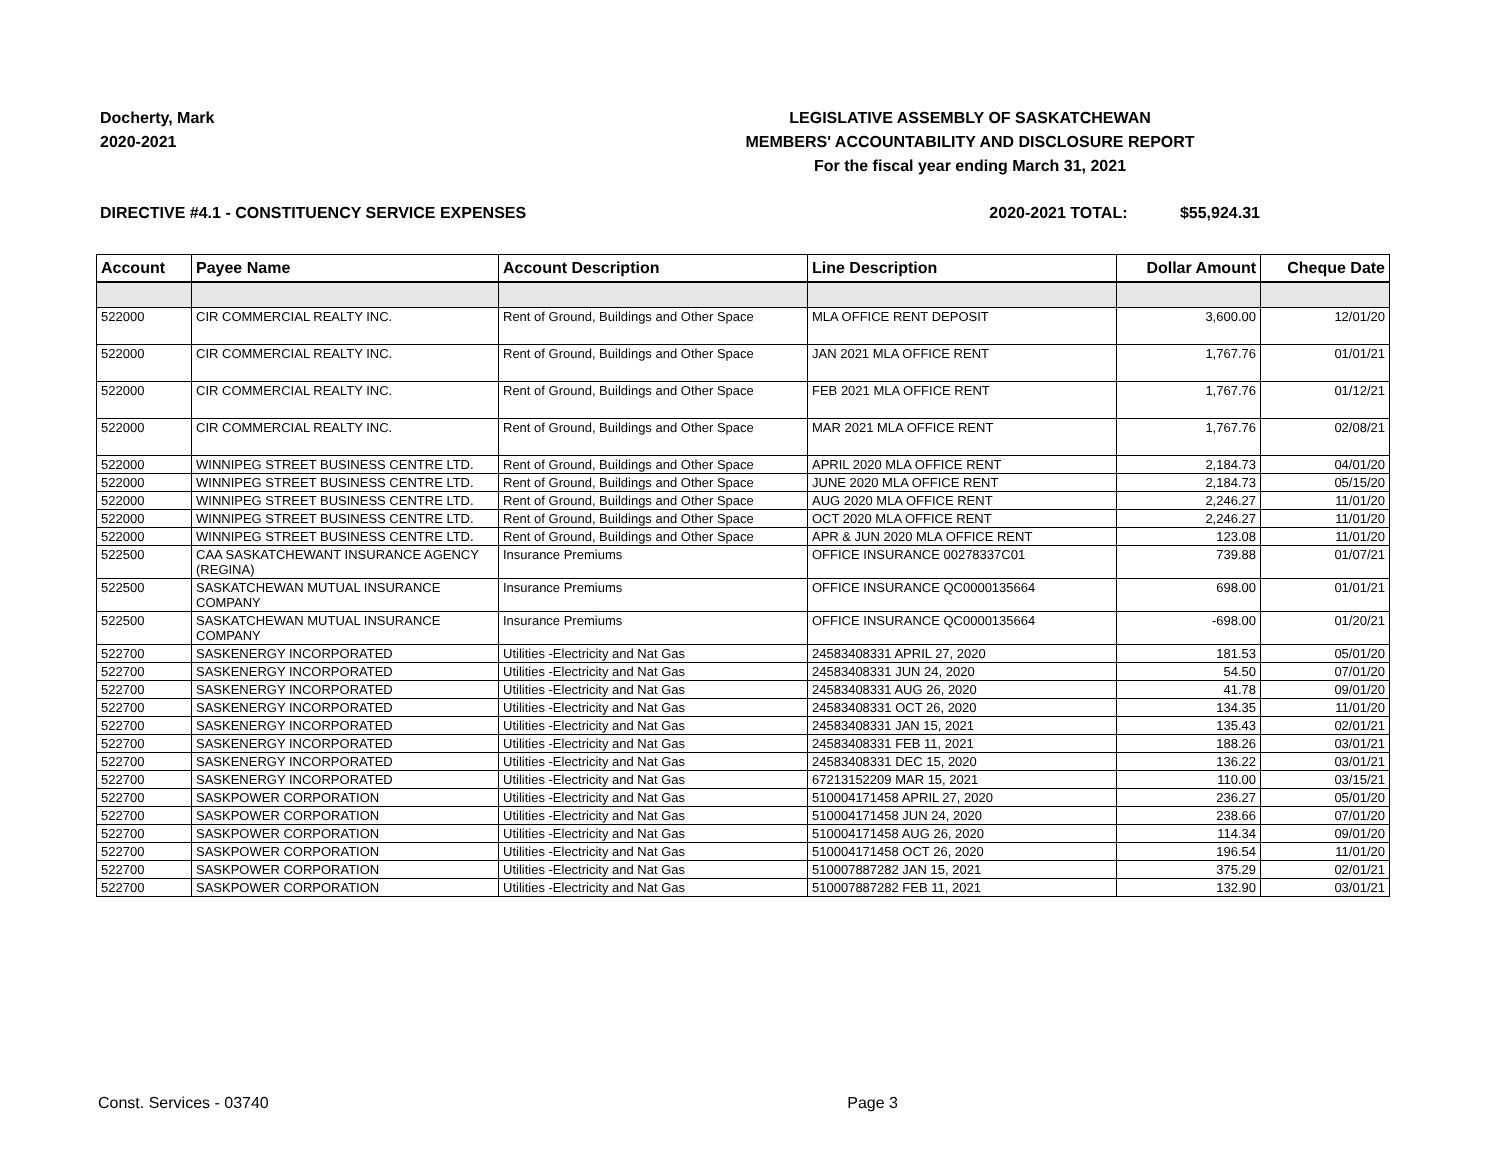Docherty, Mark
2020-2021
LEGISLATIVE ASSEMBLY OF SASKATCHEWAN
MEMBERS' ACCOUNTABILITY AND DISCLOSURE REPORT
For the fiscal year ending March 31, 2021
DIRECTIVE #4.1 - CONSTITUENCY SERVICE EXPENSES 2020-2021 TOTAL: $55,924.31
| Account | Payee Name | Account Description | Line Description | Dollar Amount | Cheque Date |
| --- | --- | --- | --- | --- | --- |
| 522000 | CIR COMMERCIAL REALTY INC. | Rent of Ground, Buildings and Other Space | MLA OFFICE RENT DEPOSIT | 3,600.00 | 12/01/20 |
| 522000 | CIR COMMERCIAL REALTY INC. | Rent of Ground, Buildings and Other Space | JAN 2021 MLA OFFICE RENT | 1,767.76 | 01/01/21 |
| 522000 | CIR COMMERCIAL REALTY INC. | Rent of Ground, Buildings and Other Space | FEB 2021 MLA OFFICE RENT | 1,767.76 | 01/12/21 |
| 522000 | CIR COMMERCIAL REALTY INC. | Rent of Ground, Buildings and Other Space | MAR 2021 MLA OFFICE RENT | 1,767.76 | 02/08/21 |
| 522000 | WINNIPEG STREET BUSINESS CENTRE LTD. | Rent of Ground, Buildings and Other Space | APRIL 2020 MLA OFFICE RENT | 2,184.73 | 04/01/20 |
| 522000 | WINNIPEG STREET BUSINESS CENTRE LTD. | Rent of Ground, Buildings and Other Space | JUNE 2020 MLA OFFICE RENT | 2,184.73 | 05/15/20 |
| 522000 | WINNIPEG STREET BUSINESS CENTRE LTD. | Rent of Ground, Buildings and Other Space | AUG 2020 MLA OFFICE RENT | 2,246.27 | 11/01/20 |
| 522000 | WINNIPEG STREET BUSINESS CENTRE LTD. | Rent of Ground, Buildings and Other Space | OCT 2020 MLA OFFICE RENT | 2,246.27 | 11/01/20 |
| 522000 | WINNIPEG STREET BUSINESS CENTRE LTD. | Rent of Ground, Buildings and Other Space | APR & JUN 2020 MLA OFFICE RENT | 123.08 | 11/01/20 |
| 522500 | CAA SASKATCHEWANT INSURANCE AGENCY (REGINA) | Insurance Premiums | OFFICE INSURANCE 00278337C01 | 739.88 | 01/07/21 |
| 522500 | SASKATCHEWAN MUTUAL INSURANCE COMPANY | Insurance Premiums | OFFICE INSURANCE QC0000135664 | 698.00 | 01/01/21 |
| 522500 | SASKATCHEWAN MUTUAL INSURANCE COMPANY | Insurance Premiums | OFFICE INSURANCE QC0000135664 | -698.00 | 01/20/21 |
| 522700 | SASKENERGY INCORPORATED | Utilities -Electricity and Nat Gas | 24583408331 APRIL 27, 2020 | 181.53 | 05/01/20 |
| 522700 | SASKENERGY INCORPORATED | Utilities -Electricity and Nat Gas | 24583408331 JUN 24, 2020 | 54.50 | 07/01/20 |
| 522700 | SASKENERGY INCORPORATED | Utilities -Electricity and Nat Gas | 24583408331 AUG 26, 2020 | 41.78 | 09/01/20 |
| 522700 | SASKENERGY INCORPORATED | Utilities -Electricity and Nat Gas | 24583408331 OCT 26, 2020 | 134.35 | 11/01/20 |
| 522700 | SASKENERGY INCORPORATED | Utilities -Electricity and Nat Gas | 24583408331 JAN 15, 2021 | 135.43 | 02/01/21 |
| 522700 | SASKENERGY INCORPORATED | Utilities -Electricity and Nat Gas | 24583408331 FEB 11, 2021 | 188.26 | 03/01/21 |
| 522700 | SASKENERGY INCORPORATED | Utilities -Electricity and Nat Gas | 24583408331 DEC 15, 2020 | 136.22 | 03/01/21 |
| 522700 | SASKENERGY INCORPORATED | Utilities -Electricity and Nat Gas | 67213152209 MAR 15, 2021 | 110.00 | 03/15/21 |
| 522700 | SASKPOWER CORPORATION | Utilities -Electricity and Nat Gas | 510004171458 APRIL 27, 2020 | 236.27 | 05/01/20 |
| 522700 | SASKPOWER CORPORATION | Utilities -Electricity and Nat Gas | 510004171458 JUN 24, 2020 | 238.66 | 07/01/20 |
| 522700 | SASKPOWER CORPORATION | Utilities -Electricity and Nat Gas | 510004171458 AUG 26, 2020 | 114.34 | 09/01/20 |
| 522700 | SASKPOWER CORPORATION | Utilities -Electricity and Nat Gas | 510004171458 OCT 26, 2020 | 196.54 | 11/01/20 |
| 522700 | SASKPOWER CORPORATION | Utilities -Electricity and Nat Gas | 510007887282 JAN 15, 2021 | 375.29 | 02/01/21 |
| 522700 | SASKPOWER CORPORATION | Utilities -Electricity and Nat Gas | 510007887282 FEB 11, 2021 | 132.90 | 03/01/21 |
Const. Services - 03740 Page 3